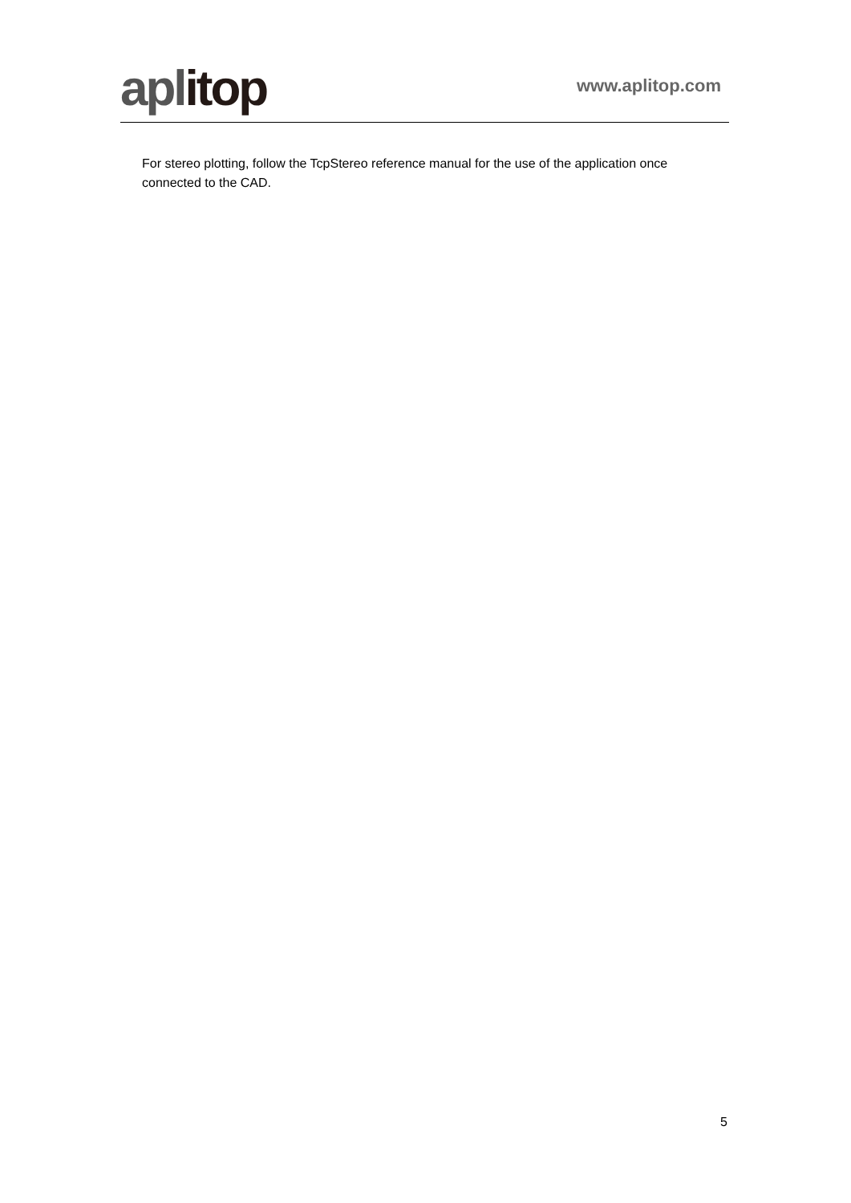aplitop
www.aplitop.com
For stereo plotting, follow the TcpStereo reference manual for the use of the application once connected to the CAD.
5